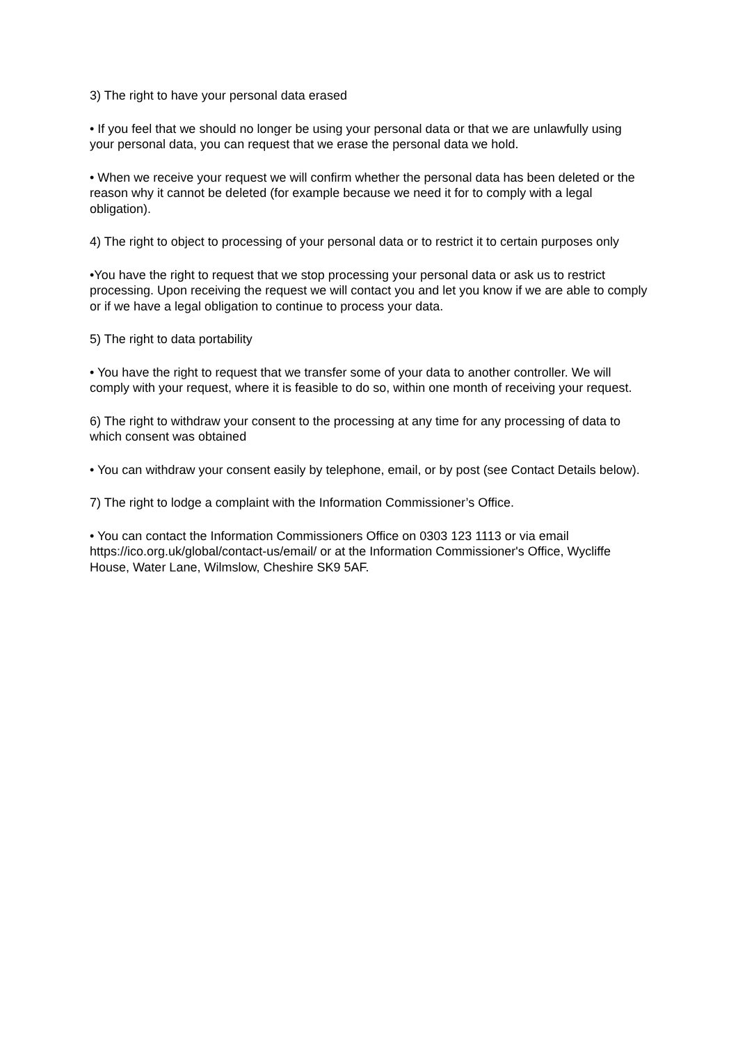3) The right to have your personal data erased
• If you feel that we should no longer be using your personal data or that we are unlawfully using your personal data, you can request that we erase the personal data we hold.
• When we receive your request we will confirm whether the personal data has been deleted or the reason why it cannot be deleted (for example because we need it for to comply with a legal obligation).
4) The right to object to processing of your personal data or to restrict it to certain purposes only
•You have the right to request that we stop processing your personal data or ask us to restrict processing. Upon receiving the request we will contact you and let you know if we are able to comply or if we have a legal obligation to continue to process your data.
5) The right to data portability
• You have the right to request that we transfer some of your data to another controller. We will comply with your request, where it is feasible to do so, within one month of receiving your request.
6) The right to withdraw your consent to the processing at any time for any processing of data to which consent was obtained
• You can withdraw your consent easily by telephone, email, or by post (see Contact Details below).
7) The right to lodge a complaint with the Information Commissioner’s Office.
• You can contact the Information Commissioners Office on 0303 123 1113 or via email https://ico.org.uk/global/contact-us/email/ or at the Information Commissioner's Office, Wycliffe House, Water Lane, Wilmslow, Cheshire SK9 5AF.